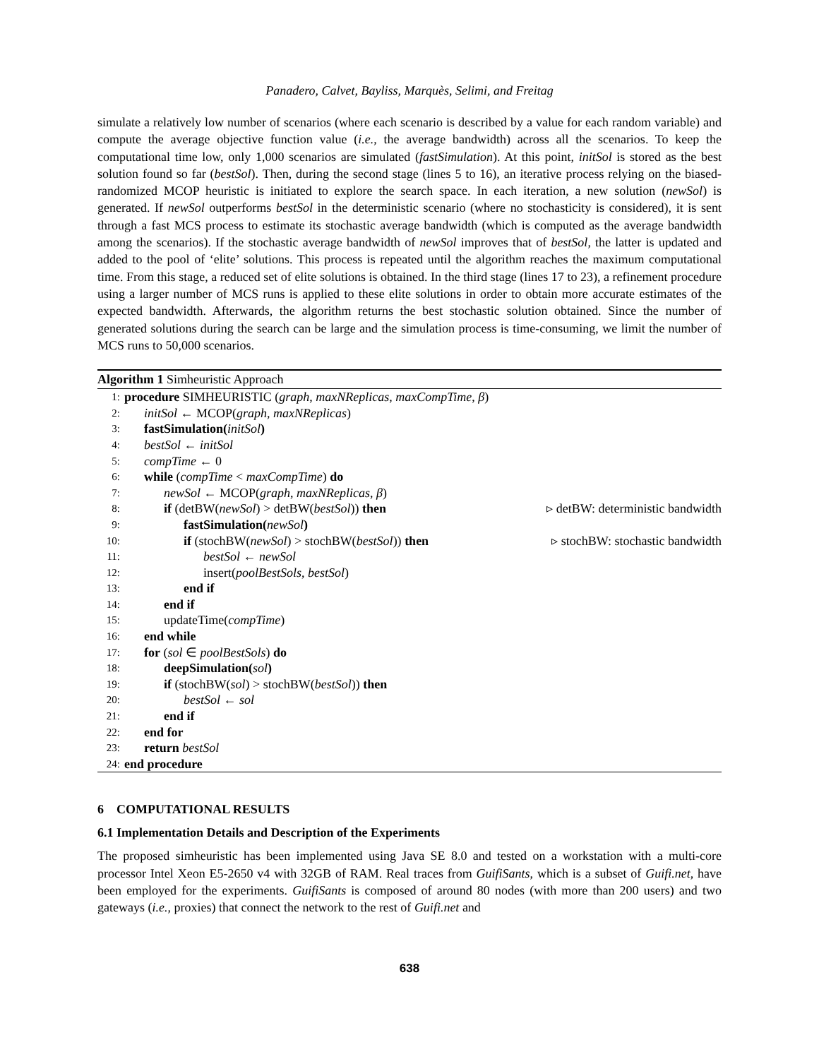Panadero, Calvet, Bayliss, Marquès, Selimi, and Freitag
simulate a relatively low number of scenarios (where each scenario is described by a value for each random variable) and compute the average objective function value (i.e., the average bandwidth) across all the scenarios. To keep the computational time low, only 1,000 scenarios are simulated (fastSimulation). At this point, initSol is stored as the best solution found so far (bestSol). Then, during the second stage (lines 5 to 16), an iterative process relying on the biased-randomized MCOP heuristic is initiated to explore the search space. In each iteration, a new solution (newSol) is generated. If newSol outperforms bestSol in the deterministic scenario (where no stochasticity is considered), it is sent through a fast MCS process to estimate its stochastic average bandwidth (which is computed as the average bandwidth among the scenarios). If the stochastic average bandwidth of newSol improves that of bestSol, the latter is updated and added to the pool of ‘elite’ solutions. This process is repeated until the algorithm reaches the maximum computational time. From this stage, a reduced set of elite solutions is obtained. In the third stage (lines 17 to 23), a refinement procedure using a larger number of MCS runs is applied to these elite solutions in order to obtain more accurate estimates of the expected bandwidth. Afterwards, the algorithm returns the best stochastic solution obtained. Since the number of generated solutions during the search can be large and the simulation process is time-consuming, we limit the number of MCS runs to 50,000 scenarios.
Algorithm 1 Simheuristic Approach
1: procedure SIMHEURISTIC (graph, maxNReplicas, maxCompTime, β)
2: initSol ← MCOP(graph, maxNReplicas)
3: fastSimulation(initSol)
4: bestSol ← initSol
5: compTime ← 0
6: while (compTime < maxCompTime) do
7: newSol ← MCOP(graph, maxNReplicas, β)
8: if (detBW(newSol) > detBW(bestSol)) then ▹ detBW: deterministic bandwidth
9: fastSimulation(newSol)
10: if (stochBW(newSol) > stochBW(bestSol)) then ▹ stochBW: stochastic bandwidth
11: bestSol ← newSol
12: insert(poolBestSols, bestSol)
13: end if
14: end if
15: updateTime(compTime)
16: end while
17: for (sol ∈ poolBestSols) do
18: deepSimulation(sol)
19: if (stochBW(sol) > stochBW(bestSol)) then
20: bestSol ← sol
21: end if
22: end for
23: return bestSol
24: end procedure
6 COMPUTATIONAL RESULTS
6.1 Implementation Details and Description of the Experiments
The proposed simheuristic has been implemented using Java SE 8.0 and tested on a workstation with a multi-core processor Intel Xeon E5-2650 v4 with 32GB of RAM. Real traces from GuifiSants, which is a subset of Guifi.net, have been employed for the experiments. GuifiSants is composed of around 80 nodes (with more than 200 users) and two gateways (i.e., proxies) that connect the network to the rest of Guifi.net and
638